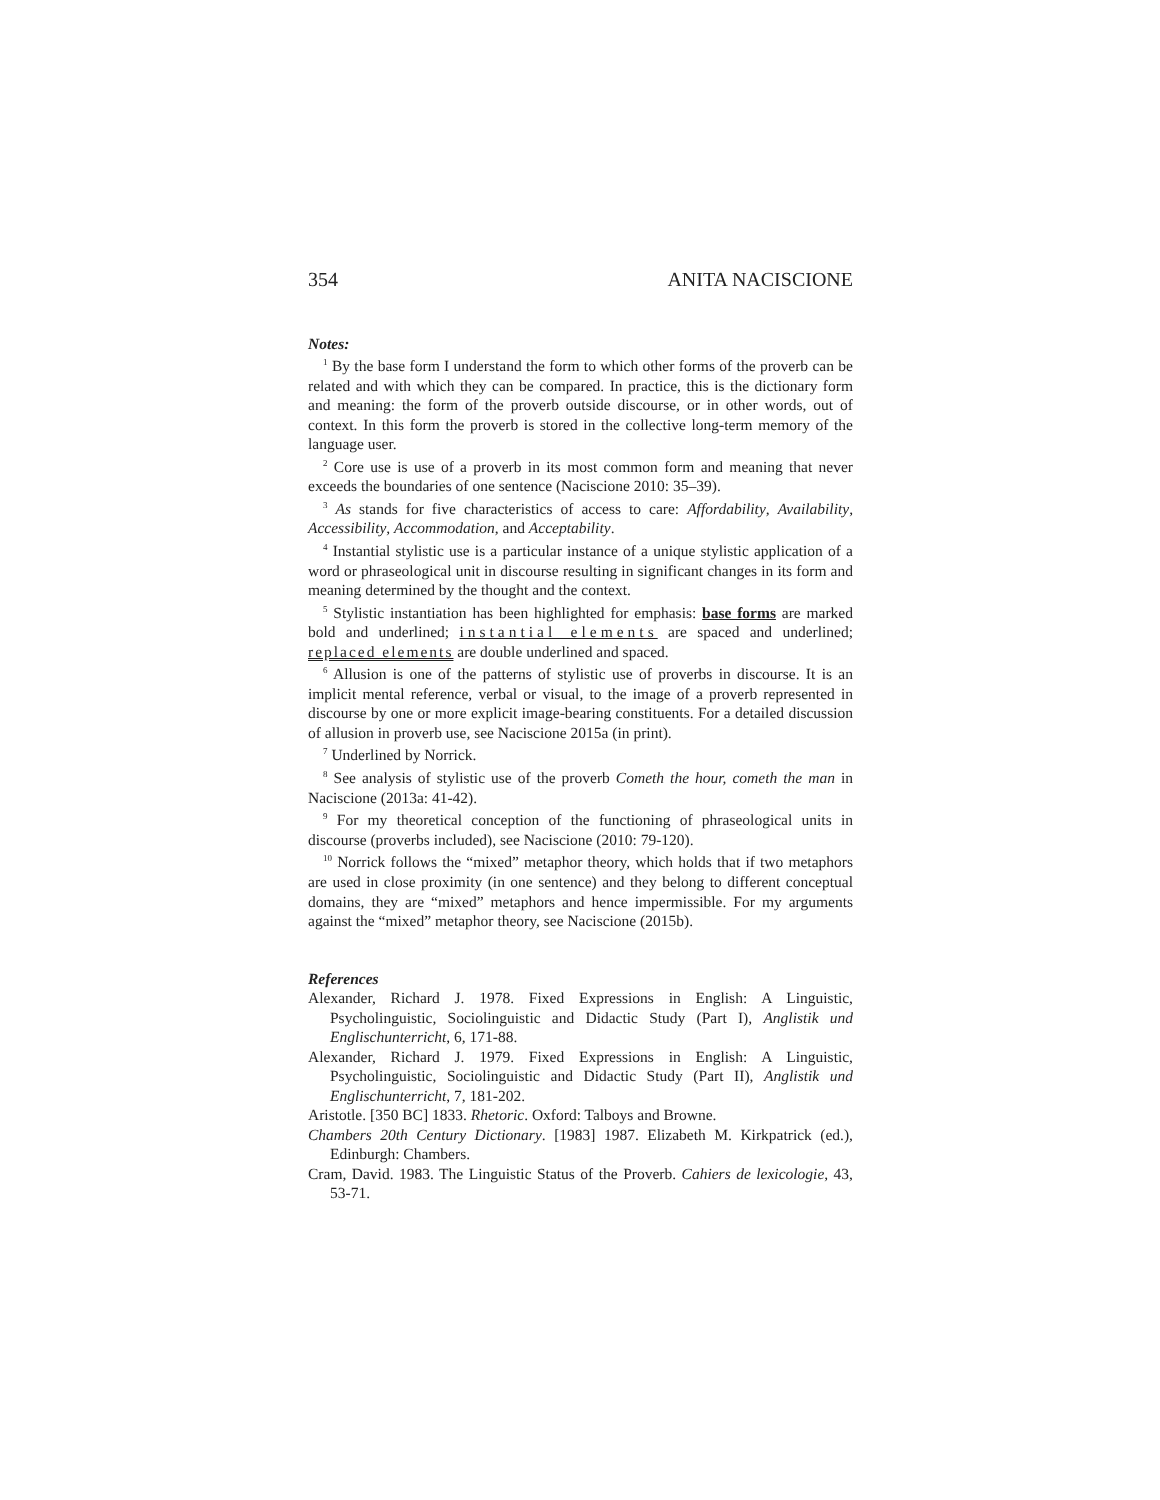354 ANITA NACISCIONE
Notes:
<sup>1</sup> By the base form I understand the form to which other forms of the proverb can be related and with which they can be compared. In practice, this is the dictionary form and meaning: the form of the proverb outside discourse, or in other words, out of context. In this form the proverb is stored in the collective long-term memory of the language user.
<sup>2</sup> Core use is use of a proverb in its most common form and meaning that never exceeds the boundaries of one sentence (Naciscione 2010: 35–39).
<sup>3</sup> As stands for five characteristics of access to care: Affordability, Availability, Accessibility, Accommodation, and Acceptability.
<sup>4</sup> Instantial stylistic use is a particular instance of a unique stylistic application of a word or phraseological unit in discourse resulting in significant changes in its form and meaning determined by the thought and the context.
<sup>5</sup> Stylistic instantiation has been highlighted for emphasis: base forms are marked bold and underlined; instantial elements are spaced and underlined; replaced elements are double underlined and spaced.
<sup>6</sup> Allusion is one of the patterns of stylistic use of proverbs in discourse. It is an implicit mental reference, verbal or visual, to the image of a proverb represented in discourse by one or more explicit image-bearing constituents. For a detailed discussion of allusion in proverb use, see Naciscione 2015a (in print).
<sup>7</sup> Underlined by Norrick.
<sup>8</sup> See analysis of stylistic use of the proverb Cometh the hour, cometh the man in Naciscione (2013a: 41-42).
<sup>9</sup> For my theoretical conception of the functioning of phraseological units in discourse (proverbs included), see Naciscione (2010: 79-120).
<sup>10</sup> Norrick follows the “mixed” metaphor theory, which holds that if two metaphors are used in close proximity (in one sentence) and they belong to different conceptual domains, they are “mixed” metaphors and hence impermissible. For my arguments against the “mixed” metaphor theory, see Naciscione (2015b).
References
Alexander, Richard J. 1978. Fixed Expressions in English: A Linguistic, Psycholinguistic, Sociolinguistic and Didactic Study (Part I), Anglistik und Englischunterricht, 6, 171-88.
Alexander, Richard J. 1979. Fixed Expressions in English: A Linguistic, Psycholinguistic, Sociolinguistic and Didactic Study (Part II), Anglistik und Englischunterricht, 7, 181-202.
Aristotle. [350 BC] 1833. Rhetoric. Oxford: Talboys and Browne.
Chambers 20th Century Dictionary. [1983] 1987. Elizabeth M. Kirkpatrick (ed.), Edinburgh: Chambers.
Cram, David. 1983. The Linguistic Status of the Proverb. Cahiers de lexicologie, 43, 53-71.